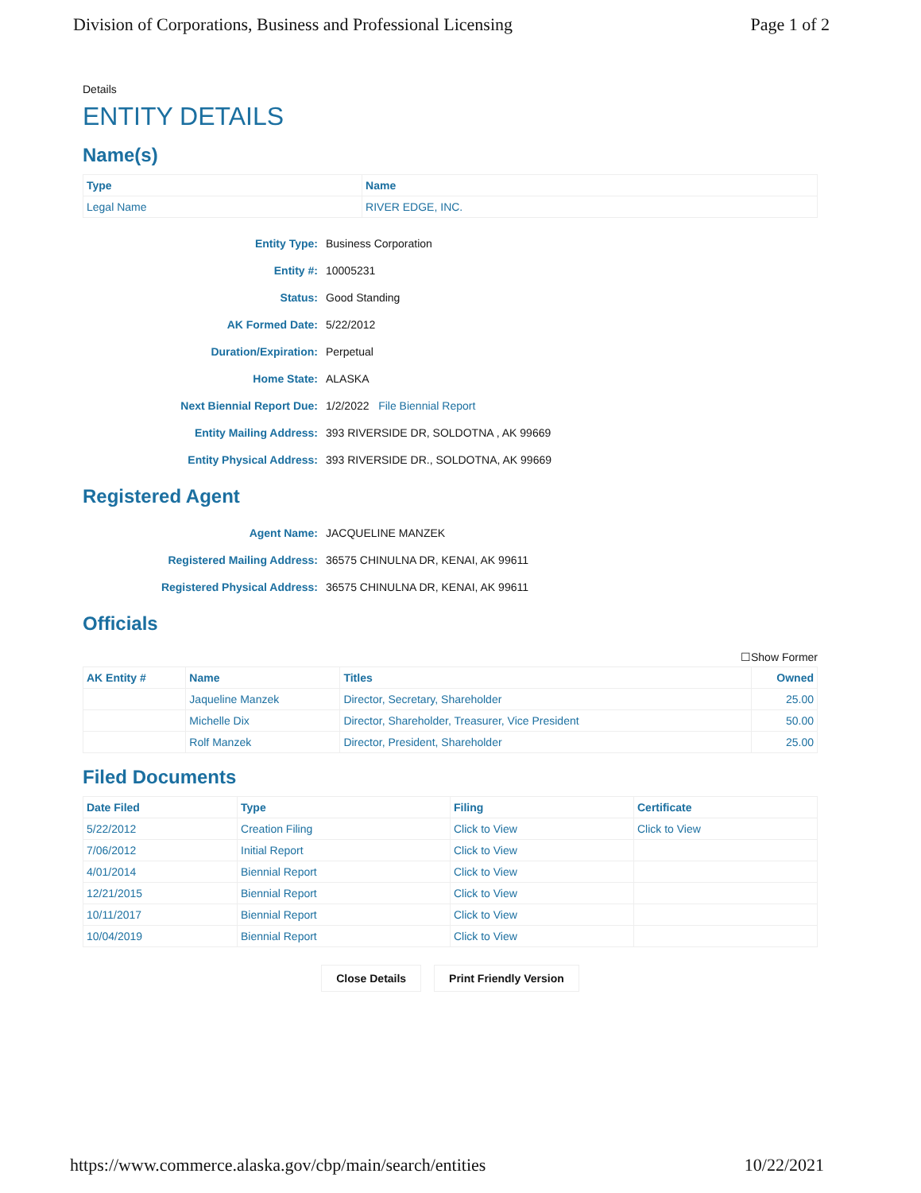Division of Corporations, Business and Professional Licensing Page 1 of 2
Details
ENTITY DETAILS
Name(s)
| Type | Name |
| --- | --- |
| Legal Name | RIVER EDGE, INC. |
Entity Type:
Business Corporation
Entity #:
10005231
Status:
Good Standing
AK Formed Date:
5/22/2012
Duration/Expiration:
Perpetual
Home State:
ALASKA
Next Biennial Report Due:
1/2/2022 File Biennial Report
Entity Mailing Address:
393 RIVERSIDE DR, SOLDOTNA , AK 99669
Entity Physical Address:
393 RIVERSIDE DR., SOLDOTNA, AK 99669
Registered Agent
Agent Name:
JACQUELINE MANZEK
Registered Mailing Address:
36575 CHINULNA DR, KENAI, AK 99611
Registered Physical Address:
36575 CHINULNA DR, KENAI, AK 99611
Officials
☐Show Former
| AK Entity # | Name | Titles | Owned |
| --- | --- | --- | --- |
| | Jaqueline Manzek | Director, Secretary, Shareholder | 25.00 |
| | Michelle Dix | Director, Shareholder, Treasurer, Vice President | 50.00 |
| | Rolf Manzek | Director, President, Shareholder | 25.00 |
Filed Documents
| Date Filed | Type | Filing | Certificate |
| --- | --- | --- | --- |
| 5/22/2012 | Creation Filing | Click to View | Click to View |
| 7/06/2012 | Initial Report | Click to View | |
| 4/01/2014 | Biennial Report | Click to View | |
| 12/21/2015 | Biennial Report | Click to View | |
| 10/11/2017 | Biennial Report | Click to View | |
| 10/04/2019 | Biennial Report | Click to View | |
Close Details Print Friendly Version
https://www.commerce.alaska.gov/cbp/main/search/entities 10/22/2021